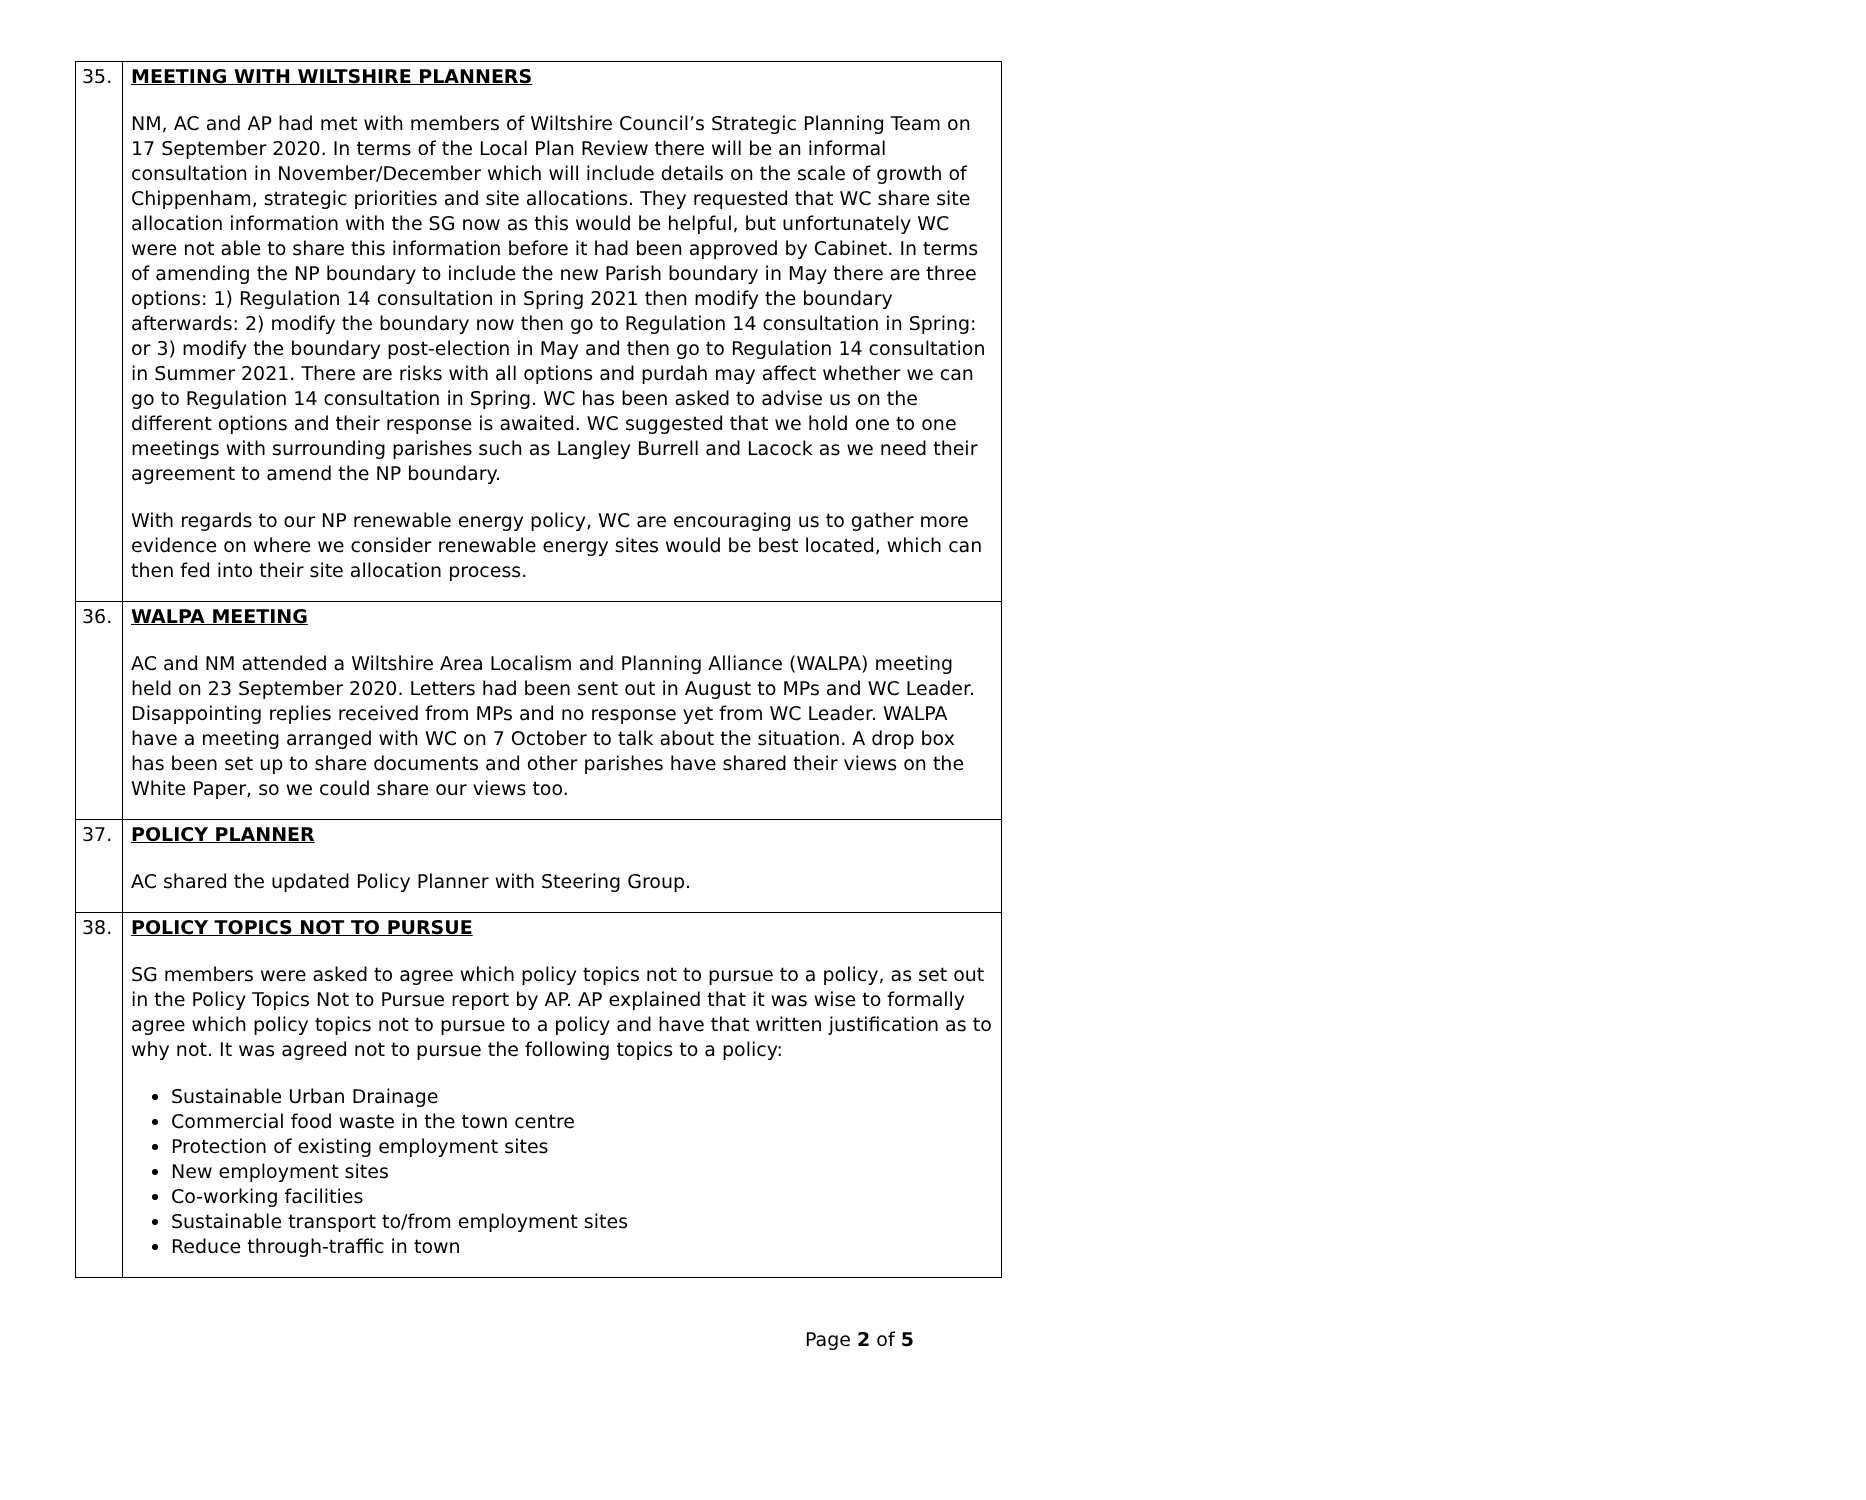| 35. | MEETING WITH WILTSHIRE PLANNERS NM, AC and AP had met with members of Wiltshire Council’s Strategic Planning Team on 17 September 2020. In terms of the Local Plan Review there will be an informal consultation in November/December which will include details on the scale of growth of Chippenham, strategic priorities and site allocations. They requested that WC share site allocation information with the SG now as this would be helpful, but unfortunately WC were not able to share this information before it had been approved by Cabinet. In terms of amending the NP boundary to include the new Parish boundary in May there are three options: 1) Regulation 14 consultation in Spring 2021 then modify the boundary afterwards: 2) modify the boundary now then go to Regulation 14 consultation in Spring: or 3) modify the boundary post-election in May and then go to Regulation 14 consultation in Summer 2021. There are risks with all options and purdah may affect whether we can go to Regulation 14 consultation in Spring. WC has been asked to advise us on the different options and their response is awaited. WC suggested that we hold one to one meetings with surrounding parishes such as Langley Burrell and Lacock as we need their agreement to amend the NP boundary. With regards to our NP renewable energy policy, WC are encouraging us to gather more evidence on where we consider renewable energy sites would be best located, which can then fed into their site allocation process. |
| 36. | WALPA MEETING AC and NM attended a Wiltshire Area Localism and Planning Alliance (WALPA) meeting held on 23 September 2020. Letters had been sent out in August to MPs and WC Leader. Disappointing replies received from MPs and no response yet from WC Leader. WALPA have a meeting arranged with WC on 7 October to talk about the situation. A drop box has been set up to share documents and other parishes have shared their views on the White Paper, so we could share our views too. |
| 37. | POLICY PLANNER AC shared the updated Policy Planner with Steering Group. |
| 38. | POLICY TOPICS NOT TO PURSUE SG members were asked to agree which policy topics not to pursue to a policy, as set out in the Policy Topics Not to Pursue report by AP. AP explained that it was wise to formally agree which policy topics not to pursue to a policy and have that written justification as to why not. It was agreed not to pursue the following topics to a policy: Sustainable Urban Drainage Commercial food waste in the town centre Protection of existing employment sites New employment sites Co-working facilities Sustainable transport to/from employment sites Reduce through-traffic in town |
Page 2 of 5